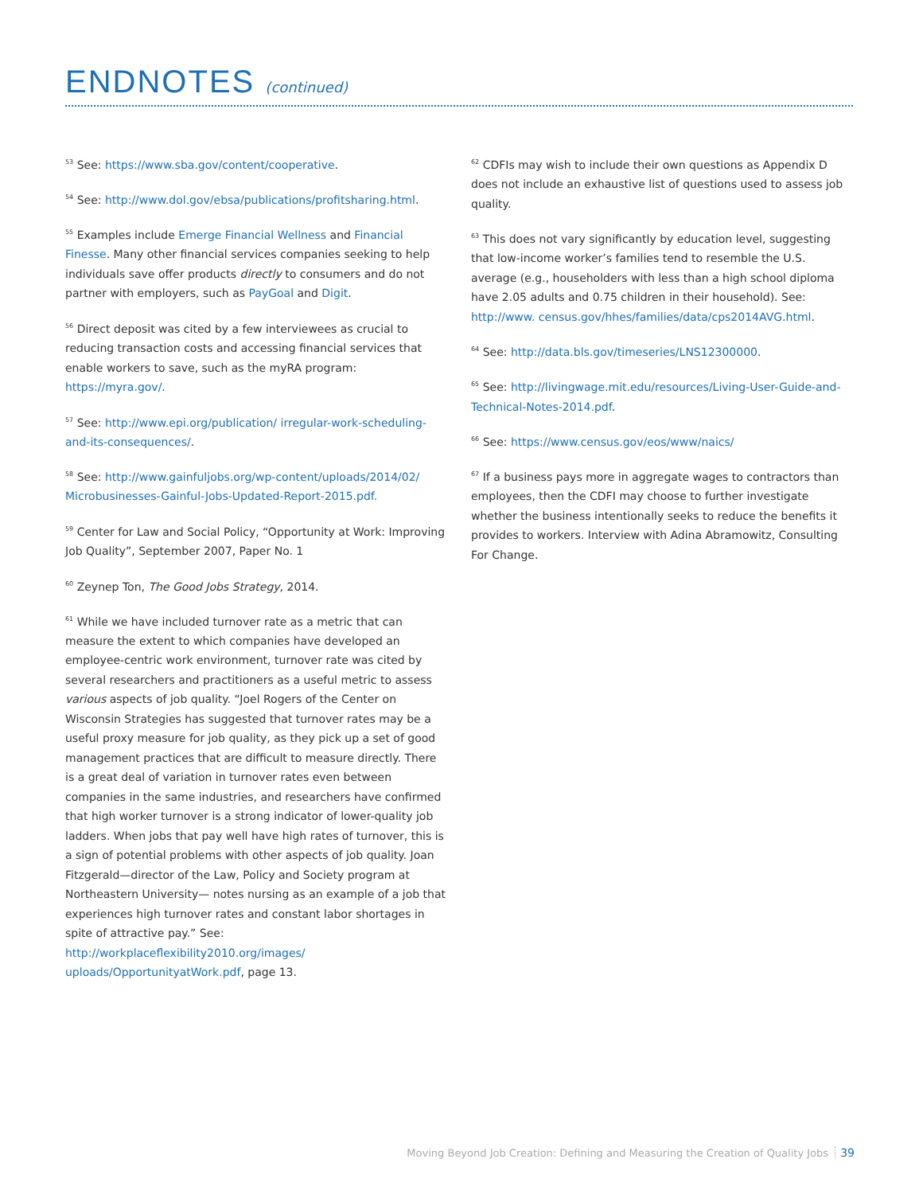ENDNOTES (continued)
<sup>53</sup> See: https://www.sba.gov/content/cooperative.
<sup>54</sup> See: http://www.dol.gov/ebsa/publications/profitsharing.html.
<sup>55</sup> Examples include Emerge Financial Wellness and Financial Finesse. Many other financial services companies seeking to help individuals save offer products directly to consumers and do not partner with employers, such as PayGoal and Digit.
<sup>56</sup> Direct deposit was cited by a few interviewees as crucial to reducing transaction costs and accessing financial services that enable workers to save, such as the myRA program: https://myra.gov/.
<sup>57</sup> See: http://www.epi.org/publication/ irregular-work-scheduling-and-its-consequences/.
<sup>58</sup> See: http://www.gainfuljobs.org/wp-content/uploads/2014/02/ Microbusinesses-Gainful-Jobs-Updated-Report-2015.pdf.
<sup>59</sup> Center for Law and Social Policy, “Opportunity at Work: Improving Job Quality”, September 2007, Paper No. 1
<sup>60</sup> Zeynep Ton, The Good Jobs Strategy, 2014.
<sup>61</sup> While we have included turnover rate as a metric that can measure the extent to which companies have developed an employee-centric work environment, turnover rate was cited by several researchers and practitioners as a useful metric to assess various aspects of job quality. “Joel Rogers of the Center on Wisconsin Strategies has suggested that turnover rates may be a useful proxy measure for job quality, as they pick up a set of good management practices that are difficult to measure directly. There is a great deal of variation in turnover rates even between companies in the same industries, and researchers have confirmed that high worker turnover is a strong indicator of lower-quality job ladders. When jobs that pay well have high rates of turnover, this is a sign of potential problems with other aspects of job quality. Joan Fitzgerald—director of the Law, Policy and Society program at Northeastern University— notes nursing as an example of a job that experiences high turnover rates and constant labor shortages in spite of attractive pay.” See: http://workplaceflexibility2010.org/images/ uploads/OpportunityatWork.pdf, page 13.
<sup>62</sup> CDFIs may wish to include their own questions as Appendix D does not include an exhaustive list of questions used to assess job quality.
<sup>63</sup> This does not vary significantly by education level, suggesting that low-income worker’s families tend to resemble the U.S. average (e.g., householders with less than a high school diploma have 2.05 adults and 0.75 children in their household). See: http://www. census.gov/hhes/families/data/cps2014AVG.html.
<sup>64</sup> See: http://data.bls.gov/timeseries/LNS12300000.
<sup>65</sup> See: http://livingwage.mit.edu/resources/Living-User-Guide-and-Technical-Notes-2014.pdf.
<sup>66</sup> See: https://www.census.gov/eos/www/naics/
<sup>67</sup> If a business pays more in aggregate wages to contractors than employees, then the CDFI may choose to further investigate whether the business intentionally seeks to reduce the benefits it provides to workers. Interview with Adina Abramowitz, Consulting For Change.
Moving Beyond Job Creation: Defining and Measuring the Creation of Quality Jobs 39